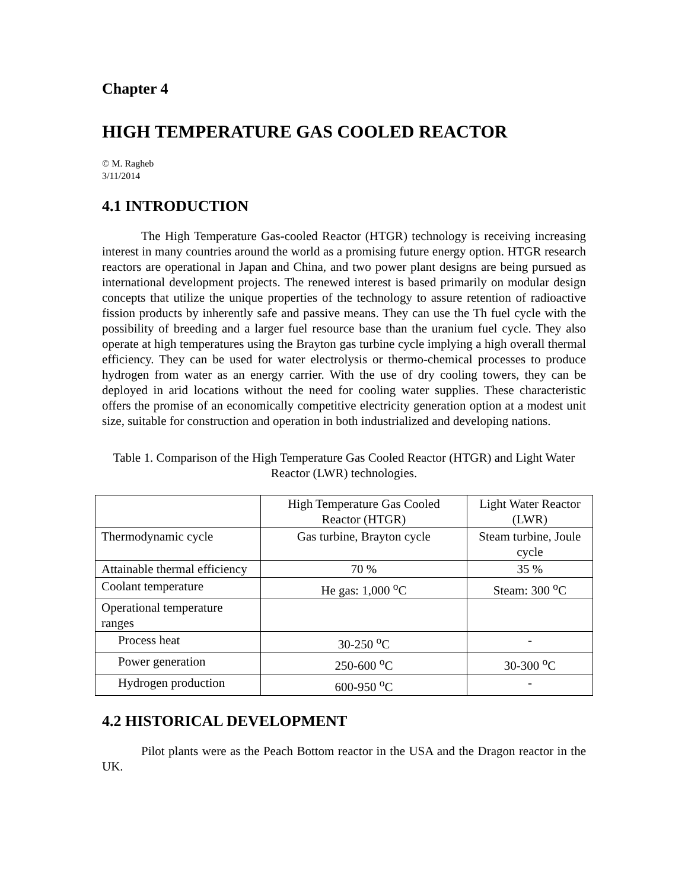Chapter 4
HIGH TEMPERATURE GAS COOLED REACTOR
© M. Ragheb
3/11/2014
4.1 INTRODUCTION
The High Temperature Gas-cooled Reactor (HTGR) technology is receiving increasing interest in many countries around the world as a promising future energy option. HTGR research reactors are operational in Japan and China, and two power plant designs are being pursued as international development projects. The renewed interest is based primarily on modular design concepts that utilize the unique properties of the technology to assure retention of radioactive fission products by inherently safe and passive means. They can use the Th fuel cycle with the possibility of breeding and a larger fuel resource base than the uranium fuel cycle. They also operate at high temperatures using the Brayton gas turbine cycle implying a high overall thermal efficiency. They can be used for water electrolysis or thermo-chemical processes to produce hydrogen from water as an energy carrier. With the use of dry cooling towers, they can be deployed in arid locations without the need for cooling water supplies. These characteristic offers the promise of an economically competitive electricity generation option at a modest unit size, suitable for construction and operation in both industrialized and developing nations.
Table 1. Comparison of the High Temperature Gas Cooled Reactor (HTGR) and Light Water Reactor (LWR) technologies.
| | High Temperature Gas Cooled Reactor (HTGR) | Light Water Reactor (LWR) |
| --- | --- | --- |
| Thermodynamic cycle | Gas turbine, Brayton cycle | Steam turbine, Joule cycle |
| Attainable thermal efficiency | 70 % | 35 % |
| Coolant temperature | He gas: 1,000 <sup>o</sup>C | Steam: 300 <sup>o</sup>C |
| Operational temperature ranges | | |
| Process heat | 30-250 <sup>o</sup>C | - |
| Power generation | 250-600 <sup>o</sup>C | 30-300 <sup>o</sup>C |
| Hydrogen production | 600-950 <sup>o</sup>C | - |
4.2 HISTORICAL DEVELOPMENT
Pilot plants were as the Peach Bottom reactor in the USA and the Dragon reactor in the UK.